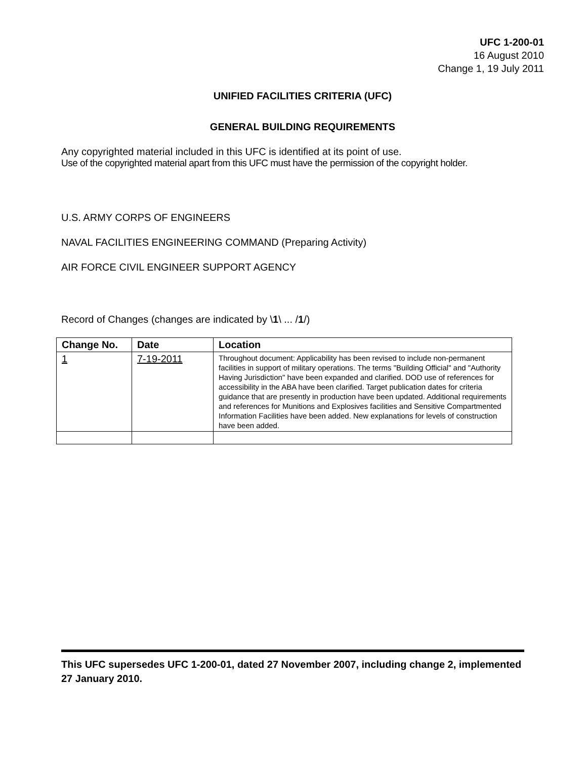UFC 1-200-01
16 August 2010
Change 1, 19 July 2011
UNIFIED FACILITIES CRITERIA (UFC)
GENERAL BUILDING REQUIREMENTS
Any copyrighted material included in this UFC is identified at its point of use.
Use of the copyrighted material apart from this UFC must have the permission of the copyright holder.
U.S. ARMY CORPS OF ENGINEERS
NAVAL FACILITIES ENGINEERING COMMAND (Preparing Activity)
AIR FORCE CIVIL ENGINEER SUPPORT AGENCY
Record of Changes (changes are indicated by \1\ ... /1/)
| Change No. | Date | Location |
| --- | --- | --- |
| 1 | 7-19-2011 | Throughout document: Applicability has been revised to include non-permanent facilities in support of military operations. The terms "Building Official" and "Authority Having Jurisdiction" have been expanded and clarified. DOD use of references for accessibility in the ABA have been clarified. Target publication dates for criteria guidance that are presently in production have been updated. Additional requirements and references for Munitions and Explosives facilities and Sensitive Compartmented Information Facilities have been added. New explanations for levels of construction have been added. |
This UFC supersedes UFC 1-200-01, dated 27 November 2007, including change 2, implemented 27 January 2010.